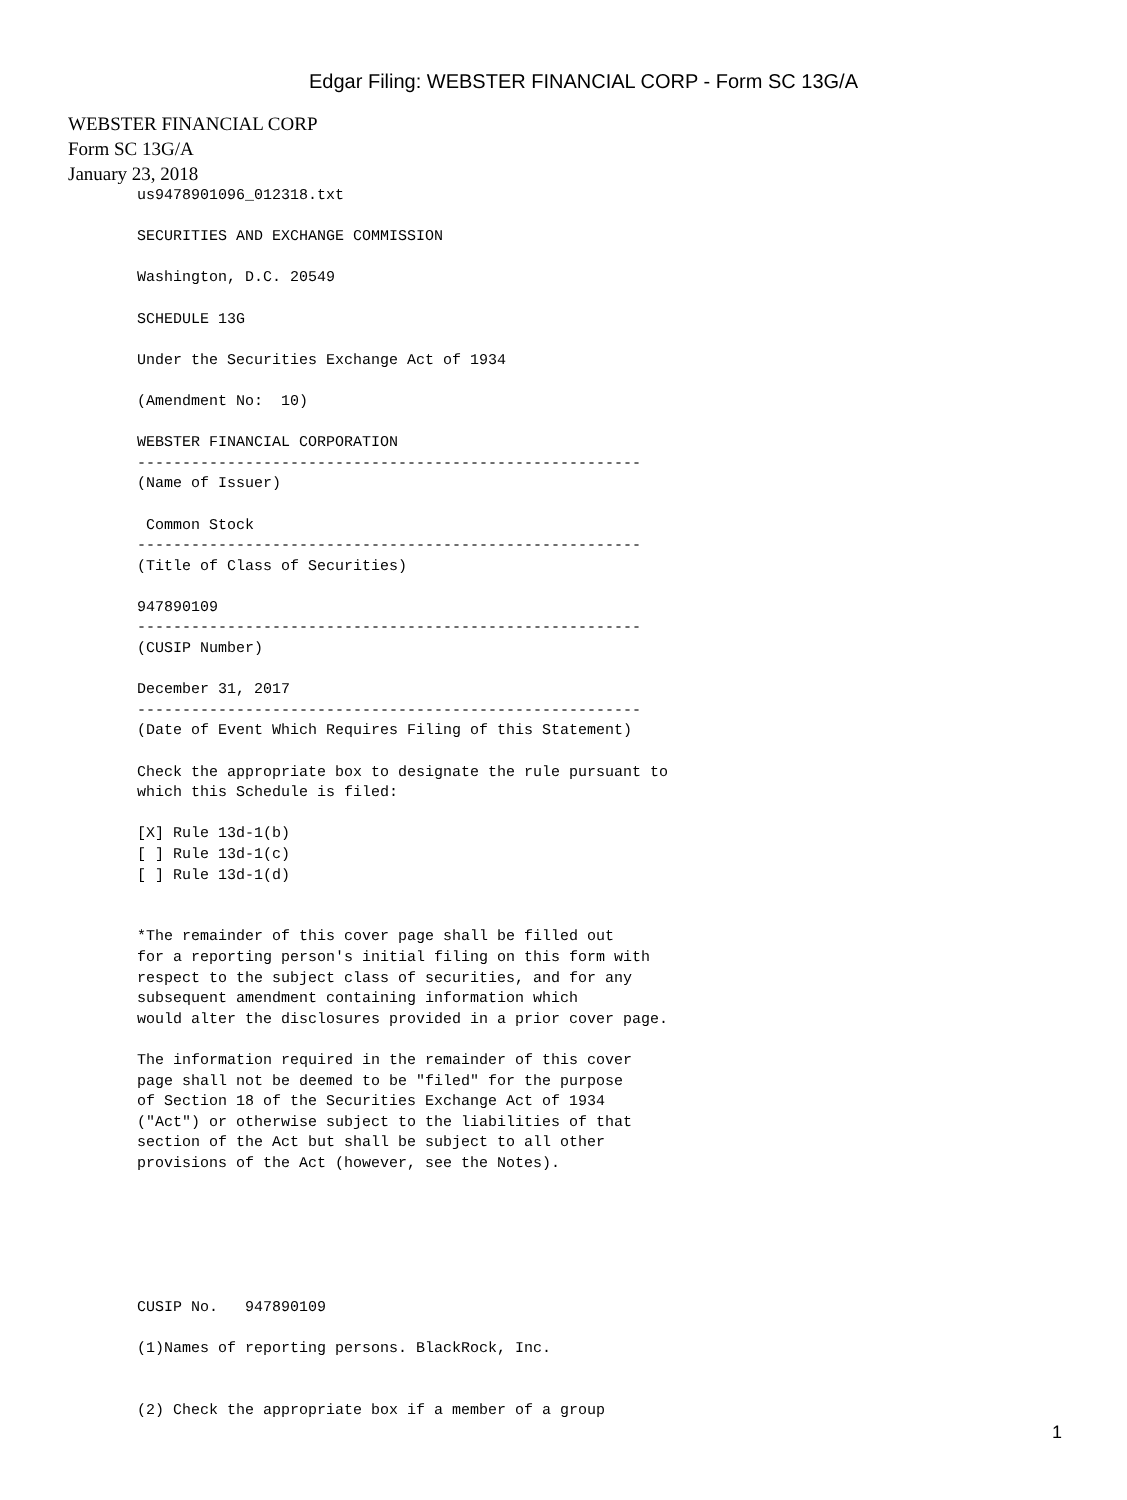Edgar Filing: WEBSTER FINANCIAL CORP - Form SC 13G/A
WEBSTER FINANCIAL CORP
Form SC 13G/A
January 23, 2018
us9478901096_012318.txt

SECURITIES AND EXCHANGE COMMISSION

Washington, D.C. 20549

SCHEDULE 13G

Under the Securities Exchange Act of 1934

(Amendment No:  10)

WEBSTER FINANCIAL CORPORATION
--------------------------------------------------------
(Name of Issuer)

 Common Stock
--------------------------------------------------------
(Title of Class of Securities)

947890109
--------------------------------------------------------
(CUSIP Number)

December 31, 2017
--------------------------------------------------------
(Date of Event Which Requires Filing of this Statement)

Check the appropriate box to designate the rule pursuant to
which this Schedule is filed:

[X] Rule 13d-1(b)
[ ] Rule 13d-1(c)
[ ] Rule 13d-1(d)


*The remainder of this cover page shall be filled out
for a reporting person's initial filing on this form with
respect to the subject class of securities, and for any
subsequent amendment containing information which
would alter the disclosures provided in a prior cover page.

The information required in the remainder of this cover
page shall not be deemed to be "filed" for the purpose
of Section 18 of the Securities Exchange Act of 1934
("Act") or otherwise subject to the liabilities of that
section of the Act but shall be subject to all other
provisions of the Act (however, see the Notes).






CUSIP No.   947890109

(1)Names of reporting persons. BlackRock, Inc.


(2) Check the appropriate box if a member of a group
1